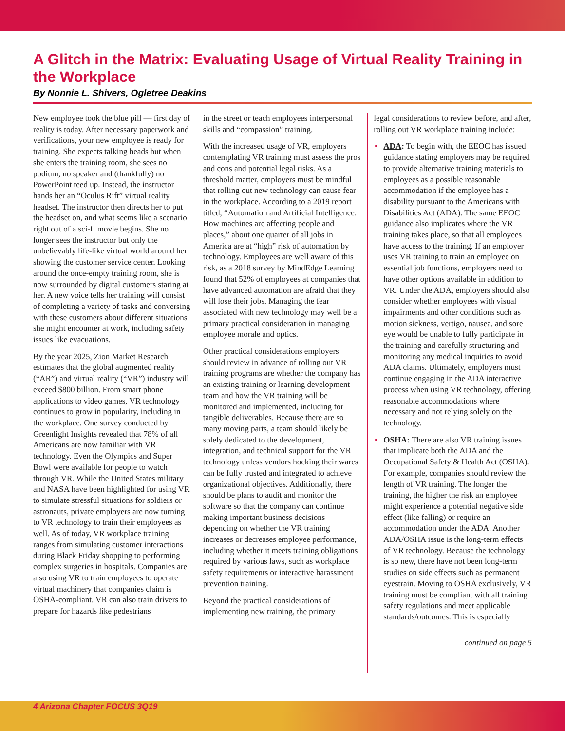A Glitch in the Matrix: Evaluating Usage of Virtual Reality Training in the Workplace
By Nonnie L. Shivers, Ogletree Deakins
New employee took the blue pill — first day of reality is today. After necessary paperwork and verifications, your new employee is ready for training. She expects talking heads but when she enters the training room, she sees no podium, no speaker and (thankfully) no PowerPoint teed up. Instead, the instructor hands her an “Oculus Rift” virtual reality headset. The instructor then directs her to put the headset on, and what seems like a scenario right out of a sci-fi movie begins. She no longer sees the instructor but only the unbelievably life-like virtual world around her showing the customer service center. Looking around the once-empty training room, she is now surrounded by digital customers staring at her. A new voice tells her training will consist of completing a variety of tasks and conversing with these customers about different situations she might encounter at work, including safety issues like evacuations.
By the year 2025, Zion Market Research estimates that the global augmented reality (“AR”) and virtual reality (“VR”) industry will exceed $800 billion. From smart phone applications to video games, VR technology continues to grow in popularity, including in the workplace. One survey conducted by Greenlight Insights revealed that 78% of all Americans are now familiar with VR technology. Even the Olympics and Super Bowl were available for people to watch through VR. While the United States military and NASA have been highlighted for using VR to simulate stressful situations for soldiers or astronauts, private employers are now turning to VR technology to train their employees as well. As of today, VR workplace training ranges from simulating customer interactions during Black Friday shopping to performing complex surgeries in hospitals. Companies are also using VR to train employees to operate virtual machinery that companies claim is OSHA-compliant. VR can also train drivers to prepare for hazards like pedestrians
in the street or teach employees interpersonal skills and “compassion” training.
With the increased usage of VR, employers contemplating VR training must assess the pros and cons and potential legal risks. As a threshold matter, employers must be mindful that rolling out new technology can cause fear in the workplace. According to a 2019 report titled, “Automation and Artificial Intelligence: How machines are affecting people and places,” about one quarter of all jobs in America are at “high” risk of automation by technology. Employees are well aware of this risk, as a 2018 survey by MindEdge Learning found that 52% of employees at companies that have advanced automation are afraid that they will lose their jobs. Managing the fear associated with new technology may well be a primary practical consideration in managing employee morale and optics.
Other practical considerations employers should review in advance of rolling out VR training programs are whether the company has an existing training or learning development team and how the VR training will be monitored and implemented, including for tangible deliverables. Because there are so many moving parts, a team should likely be solely dedicated to the development, integration, and technical support for the VR technology unless vendors hocking their wares can be fully trusted and integrated to achieve organizational objectives. Additionally, there should be plans to audit and monitor the software so that the company can continue making important business decisions depending on whether the VR training increases or decreases employee performance, including whether it meets training obligations required by various laws, such as workplace safety requirements or interactive harassment prevention training.
Beyond the practical considerations of implementing new training, the primary
legal considerations to review before, and after, rolling out VR workplace training include:
ADA: To begin with, the EEOC has issued guidance stating employers may be required to provide alternative training materials to employees as a possible reasonable accommodation if the employee has a disability pursuant to the Americans with Disabilities Act (ADA). The same EEOC guidance also implicates where the VR training takes place, so that all employees have access to the training. If an employer uses VR training to train an employee on essential job functions, employers need to have other options available in addition to VR. Under the ADA, employers should also consider whether employees with visual impairments and other conditions such as motion sickness, vertigo, nausea, and sore eye would be unable to fully participate in the training and carefully structuring and monitoring any medical inquiries to avoid ADA claims. Ultimately, employers must continue engaging in the ADA interactive process when using VR technology, offering reasonable accommodations where necessary and not relying solely on the technology.
OSHA: There are also VR training issues that implicate both the ADA and the Occupational Safety & Health Act (OSHA). For example, companies should review the length of VR training. The longer the training, the higher the risk an employee might experience a potential negative side effect (like falling) or require an accommodation under the ADA. Another ADA/OSHA issue is the long-term effects of VR technology. Because the technology is so new, there have not been long-term studies on side effects such as permanent eyestrain. Moving to OSHA exclusively, VR training must be compliant with all training safety regulations and meet applicable standards/outcomes. This is especially
continued on page 5
4 Arizona Chapter FOCUS 3Q19